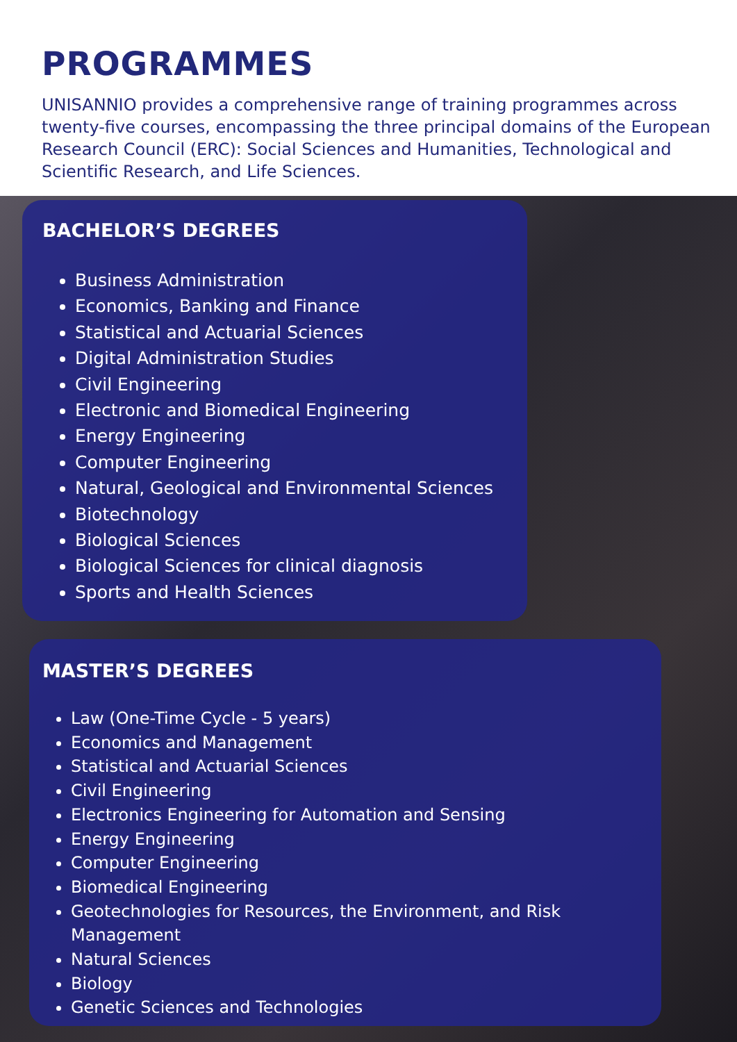PROGRAMMES
UNISANNIO provides a comprehensive range of training programmes across twenty-five courses, encompassing the three principal domains of the European Research Council (ERC): Social Sciences and Humanities, Technological and Scientific Research, and Life Sciences.
BACHELOR’S DEGREES
Business Administration
Economics, Banking and Finance
Statistical and Actuarial Sciences
Digital Administration Studies
Civil Engineering
Electronic and Biomedical Engineering
Energy Engineering
Computer Engineering
Natural, Geological and Environmental Sciences
Biotechnology
Biological Sciences
Biological Sciences for clinical diagnosis
Sports and Health Sciences
MASTER’S DEGREES
Law (One-Time Cycle - 5 years)
Economics and Management
Statistical and Actuarial Sciences
Civil Engineering
Electronics Engineering for Automation and Sensing
Energy Engineering
Computer Engineering
Biomedical Engineering
Geotechnologies for Resources, the Environment, and Risk Management
Natural Sciences
Biology
Genetic Sciences and Technologies